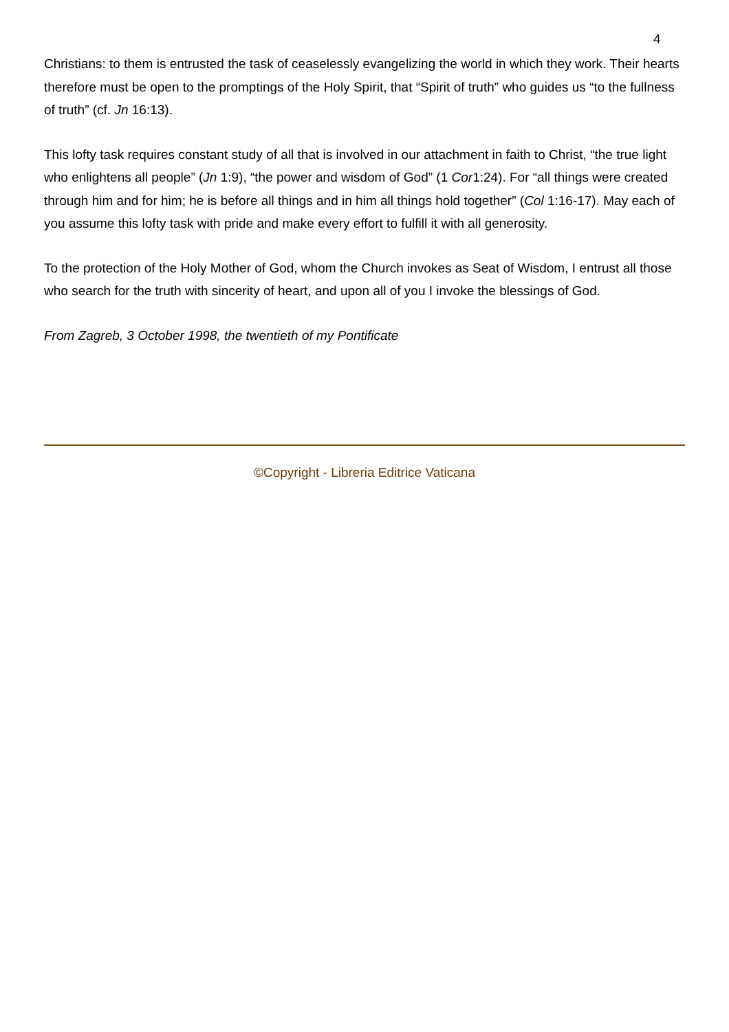4
Christians: to them is entrusted the task of ceaselessly evangelizing the world in which they work. Their hearts therefore must be open to the promptings of the Holy Spirit, that “Spirit of truth” who guides us “to the fullness of truth” (cf. Jn 16:13).
This lofty task requires constant study of all that is involved in our attachment in faith to Christ, “the true light who enlightens all people” (Jn 1:9), “the power and wisdom of God” (1 Cor1:24). For “all things were created through him and for him; he is before all things and in him all things hold together” (Col 1:16-17). May each of you assume this lofty task with pride and make every effort to fulfill it with all generosity.
To the protection of the Holy Mother of God, whom the Church invokes as Seat of Wisdom, I entrust all those who search for the truth with sincerity of heart, and upon all of you I invoke the blessings of God.
From Zagreb, 3 October 1998, the twentieth of my Pontificate
©Copyright - Libreria Editrice Vaticana